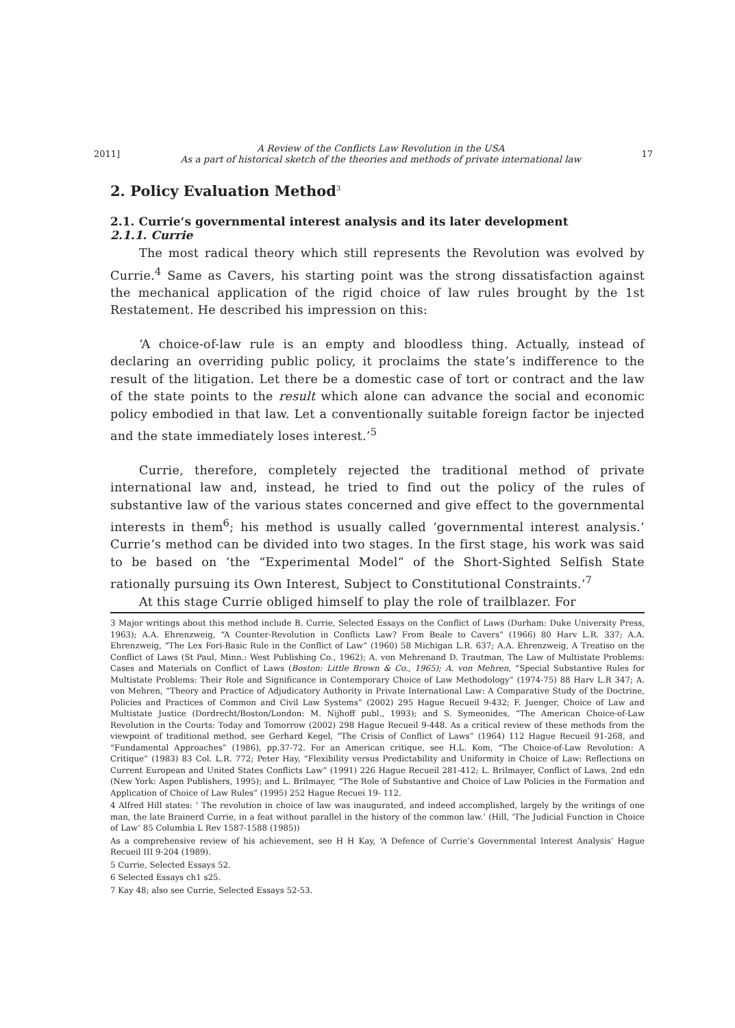2011] A Review of the Conflicts Law Revolution in the USA
As a part of historical sketch of the theories and methods of private international law 17
2. Policy Evaluation Method<sup>3</sup>
2.1. Currie‘s governmental interest analysis and its later development
2.1.1. Currie
The most radical theory which still represents the Revolution was evolved by Currie.<sup>4</sup> Same as Cavers, his starting point was the strong dissatisfaction against the mechanical application of the rigid choice of law rules brought by the 1st Restatement. He described his impression on this:
‘A choice-of-law rule is an empty and bloodless thing. Actually, instead of declaring an overriding public policy, it proclaims the state’s indifference to the result of the litigation. Let there be a domestic case of tort or contract and the law of the state points to the result which alone can advance the social and economic policy embodied in that law. Let a conventionally suitable foreign factor be injected and the state immediately loses interest.’<sup>5</sup>
Currie, therefore, completely rejected the traditional method of private international law and, instead, he tried to find out the policy of the rules of substantive law of the various states concerned and give effect to the governmental interests in them<sup>6</sup>; his method is usually called ‘governmental interest analysis.’ Currie’s method can be divided into two stages. In the first stage, his work was said to be based on ‘the “Experimental Model” of the Short-Sighted Selfish State rationally pursuing its Own Interest, Subject to Constitutional Constraints.’<sup>7</sup>
At this stage Currie obliged himself to play the role of trailblazer. For
3 Major writings about this method include B. Currie, Selected Essays on the Conflict of Laws (Durham: Duke University Press, 1963); A.A. Ehrenzweig, “A Counter-Revolution in Conflicts Law? From Beale to Cavers” (1966) 80 Harv L.R. 337; A.A. Ehrenzweig, “The Lex Fori-Basic Rule in the Conflict of Law” (1960) 58 Michigan L.R. 637; A.A. Ehrenzweig, A Treatiso on the Conflict of Laws (St Paul, Minn.: West Publishing Co., 1962); A. von Mehrenand D. Trautman, The Law of Multistate Problems: Cases and Materials on Conflict of Laws (Boston: Little Brown & Co., 1965); A. von Mehren, “Special Substantive Rules for Multistate Problems: Their Role and Significance in Contemporary Choice of Law Methodology” (1974-75) 88 Harv L.R 347; A. von Mehren, “Theory and Practice of Adjudicatory Authority in Private International Law: A Comparative Study of the Doctrine, Policies and Practices of Common and Civil Law Systems” (2002) 295 Hague Recueil 9-432; F. Juenger, Choice of Law and Multistate Justice (Dordrecht/Boston/London: M. Nijhoff publ., 1993); and S. Symeonides, “The American Choice-of-Law Revolution in the Courts: Today and Tomorrow (2002) 298 Hague Recueil 9-448. As a critical review of these methods from the viewpoint of traditional method, see Gerhard Kegel, “The Crisis of Conflict of Laws” (1964) 112 Hague Recueil 91-268, and “Fundamental Approaches” (1986), pp.37-72. For an American critique, see H.L. Kom, “The Choice-of-Law Revolution: A Critique” (1983) 83 Col. L.R. 772; Peter Hay, “Flexibility versus Predictability and Uniformity in Choice of Law: Reflections on Current European and United States Conflicts Law” (1991) 226 Hague Recueil 281-412; L. Brilmayer, Conflict of Laws, 2nd edn (New York: Aspen Publishers, 1995); and L. Brilmayer, “The Role of Substantive and Choice of Law Policies in the Formation and Application of Choice of Law Rules” (1995) 252 Hague Recuei 19- 112.
4 Alfred Hill states: ‘ The revolution in choice of law was inaugurated, and indeed accomplished, largely by the writings of one man, the late Brainerd Currie, in a feat without parallel in the history of the common law.’ (Hill, ‘The Judicial Function in Choice of Law’ 85 Columbia L Rev 1587-1588 (1985))
As a comprehensive review of his achievement, see H H Kay, ‘A Defence of Currie’s Governmental Interest Analysis’ Hague Recueil III 9-204 (1989).
5 Currie, Selected Essays 52.
6 Selected Essays ch1 s25.
7 Kay 48; also see Currie, Selected Essays 52-53.